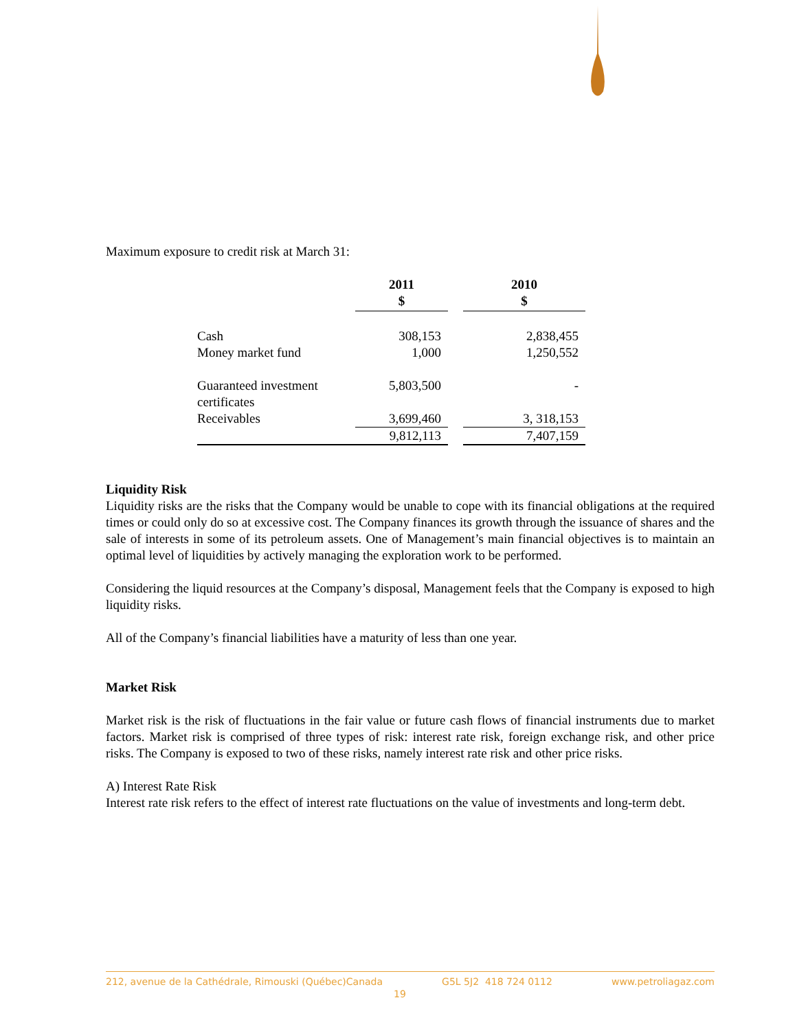Maximum exposure to credit risk at March 31:
| | 2011 $ | | 2010 $ |
| --- | --- | --- | --- |
| Cash Money market fund | 308,153 1,000 | | 2,838,455 1,250,552 |
| Guaranteed investment certificates | 5,803,500 | | - |
| Receivables | 3,699,460 | | 3, 318,153 |
| | 9,812,113 | | 7,407,159 |
Liquidity Risk
Liquidity risks are the risks that the Company would be unable to cope with its financial obligations at the required times or could only do so at excessive cost. The Company finances its growth through the issuance of shares and the sale of interests in some of its petroleum assets. One of Management’s main financial objectives is to maintain an optimal level of liquidities by actively managing the exploration work to be performed.
Considering the liquid resources at the Company’s disposal, Management feels that the Company is exposed to high liquidity risks.
All of the Company’s financial liabilities have a maturity of less than one year.
Market Risk
Market risk is the risk of fluctuations in the fair value or future cash flows of financial instruments due to market factors. Market risk is comprised of three types of risk: interest rate risk, foreign exchange risk, and other price risks. The Company is exposed to two of these risks, namely interest rate risk and other price risks.
A) Interest Rate Risk
Interest rate risk refers to the effect of interest rate fluctuations on the value of investments and long-term debt.
212, avenue de la Cathédrale, Rimouski (Québec)Canada G5L 5J2 418 724 0112 www.petroliagaz.com
19